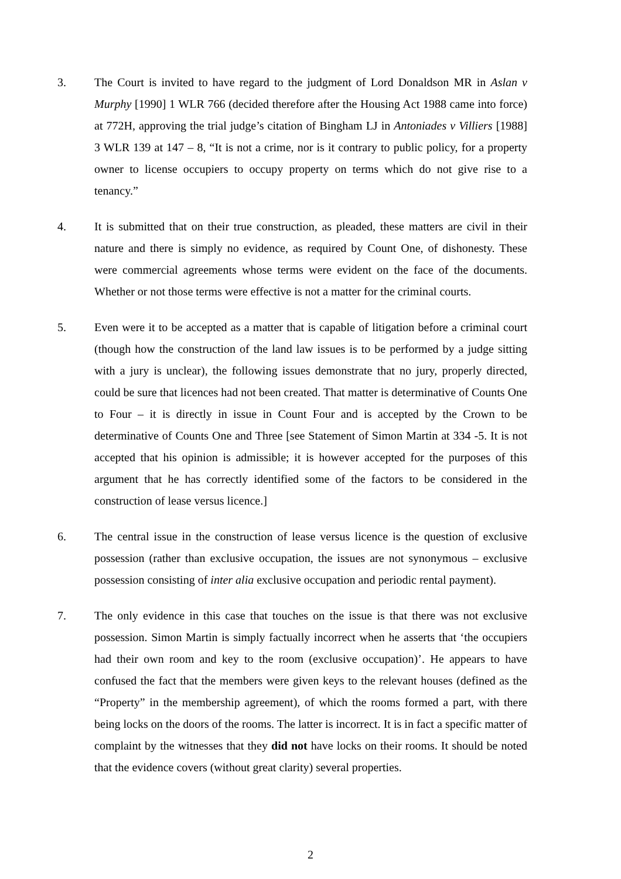3. The Court is invited to have regard to the judgment of Lord Donaldson MR in Aslan v Murphy [1990] 1 WLR 766 (decided therefore after the Housing Act 1988 came into force) at 772H, approving the trial judge’s citation of Bingham LJ in Antoniades v Villiers [1988] 3 WLR 139 at 147 – 8, “It is not a crime, nor is it contrary to public policy, for a property owner to license occupiers to occupy property on terms which do not give rise to a tenancy.”
4. It is submitted that on their true construction, as pleaded, these matters are civil in their nature and there is simply no evidence, as required by Count One, of dishonesty. These were commercial agreements whose terms were evident on the face of the documents. Whether or not those terms were effective is not a matter for the criminal courts.
5. Even were it to be accepted as a matter that is capable of litigation before a criminal court (though how the construction of the land law issues is to be performed by a judge sitting with a jury is unclear), the following issues demonstrate that no jury, properly directed, could be sure that licences had not been created. That matter is determinative of Counts One to Four – it is directly in issue in Count Four and is accepted by the Crown to be determinative of Counts One and Three [see Statement of Simon Martin at 334 -5. It is not accepted that his opinion is admissible; it is however accepted for the purposes of this argument that he has correctly identified some of the factors to be considered in the construction of lease versus licence.]
6. The central issue in the construction of lease versus licence is the question of exclusive possession (rather than exclusive occupation, the issues are not synonymous – exclusive possession consisting of inter alia exclusive occupation and periodic rental payment).
7. The only evidence in this case that touches on the issue is that there was not exclusive possession. Simon Martin is simply factually incorrect when he asserts that ‘the occupiers had their own room and key to the room (exclusive occupation)’. He appears to have confused the fact that the members were given keys to the relevant houses (defined as the “Property” in the membership agreement), of which the rooms formed a part, with there being locks on the doors of the rooms. The latter is incorrect. It is in fact a specific matter of complaint by the witnesses that they did not have locks on their rooms. It should be noted that the evidence covers (without great clarity) several properties.
2